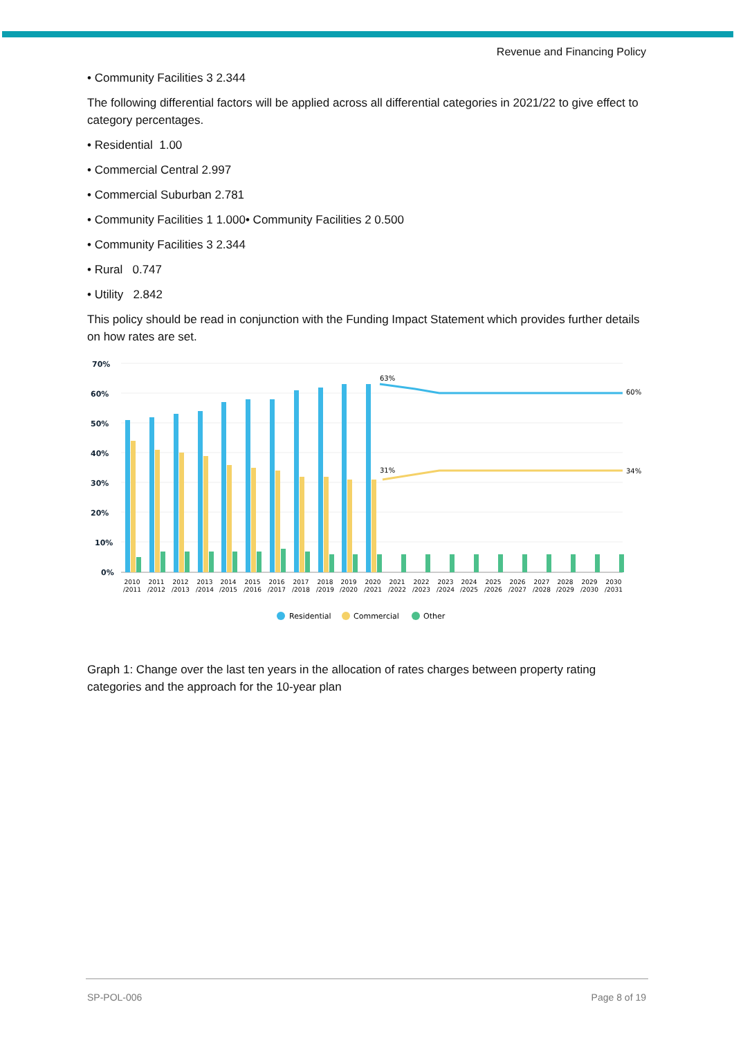Revenue and Financing Policy
• Community Facilities 3 2.344
The following differential factors will be applied across all differential categories in 2021/22 to give effect to category percentages.
• Residential 1.00
• Commercial Central 2.997
• Commercial Suburban 2.781
• Community Facilities 1 1.000• Community Facilities 2 0.500
• Community Facilities 3 2.344
• Rural 0.747
• Utility 2.842
This policy should be read in conjunction with the Funding Impact Statement which provides further details on how rates are set.
70%
60%
50%
40%
30%
20%
10%
0%
63%
60%
31%
34%
2010
/2011
2011
/2012
2012
/2013
2013
/2014
2014
/2015
2015
/2016
2016
/2017
2017
/2018
2018
/2019
2019
/2020
2020
/2021
2021
/2022
2022
/2023
2023
/2024
2024
/2025
2025
/2026
2026
/2027
2027
/2028
2028
/2029
2029
/2030
2030
/2031
Residential
Commercial
Other
Graph 1: Change over the last ten years in the allocation of rates charges between property rating categories and the approach for the 10-year plan
SP-POL-006 Page 8 of 19